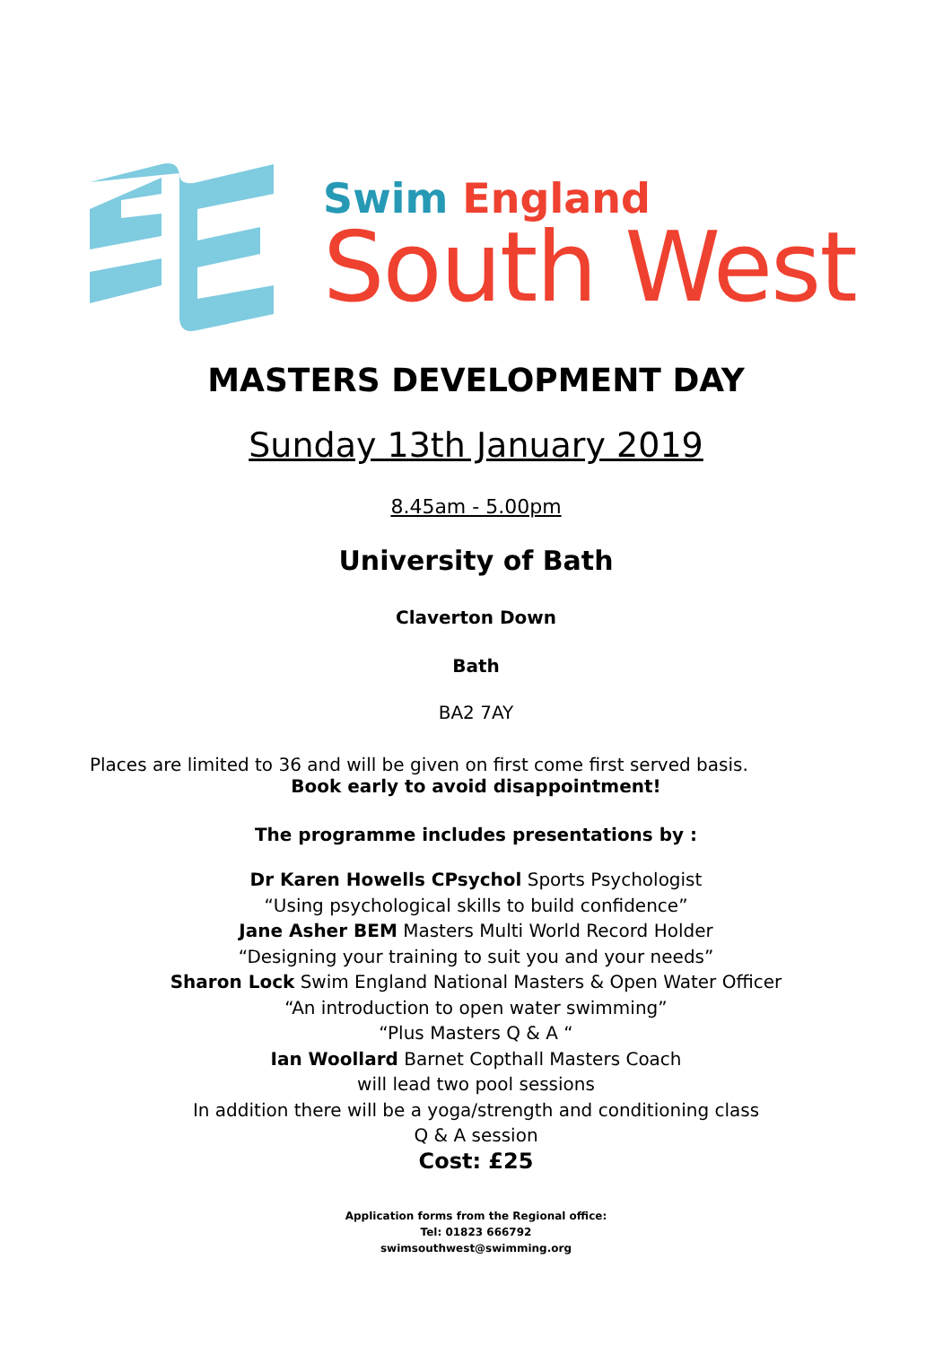Swim England
South West
MASTERS DEVELOPMENT DAY
Sunday 13th January 2019
8.45am - 5.00pm
University of Bath
Claverton Down
Bath
BA2 7AY
Places are limited to 36 and will be given on first come first served basis.
Book early to avoid disappointment!
The programme includes presentations by :
Dr Karen Howells CPsychol Sports Psychologist
“Using psychological skills to build confidence”
Jane Asher BEM Masters Multi World Record Holder
“Designing your training to suit you and your needs”
Sharon Lock Swim England National Masters & Open Water Officer
“An introduction to open water swimming”
“Plus Masters Q & A “
Ian Woollard Barnet Copthall Masters Coach
will lead two pool sessions
In addition there will be a yoga/strength and conditioning class
Q & A session
Cost: £25
Application forms from the Regional office:
Tel: 01823 666792
swimsouthwest@swimming.org